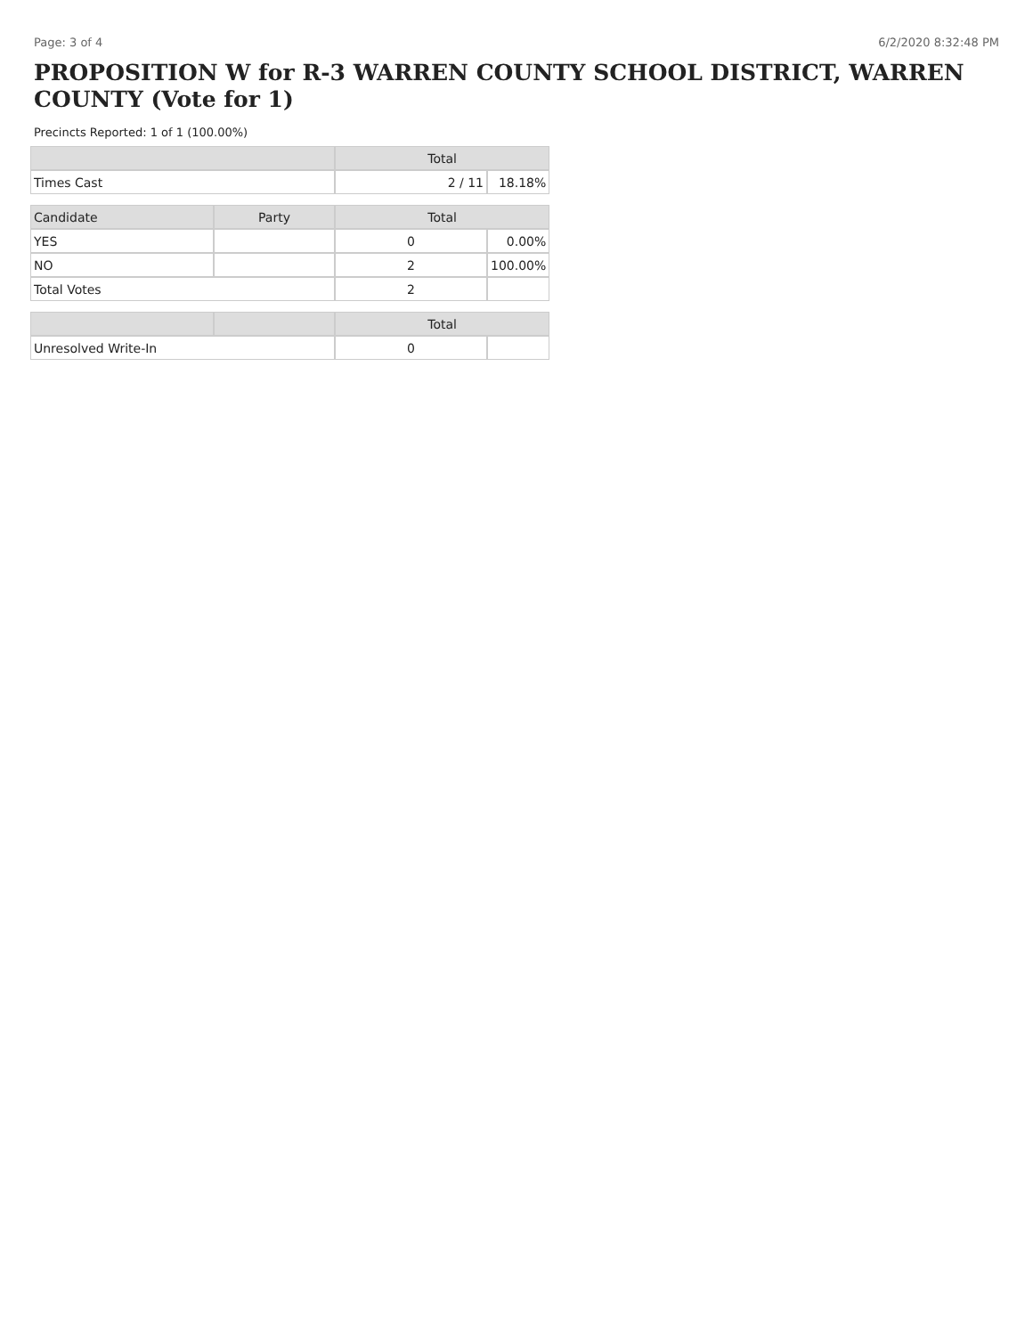Page: 3 of 4 6/2/2020 8:32:48 PM
PROPOSITION W for R-3 WARREN COUNTY SCHOOL DISTRICT, WARREN COUNTY (Vote for 1)
Precincts Reported: 1 of 1 (100.00%)
| | | Total | |
| --- | --- | --- | --- |
| Times Cast | | 2 / 11 | 18.18% |
| Candidate | Party | Total | |
| YES | | 0 | 0.00% |
| NO | | 2 | 100.00% |
| Total Votes | | 2 | |
| | | Total | |
| Unresolved Write-In | | 0 | |